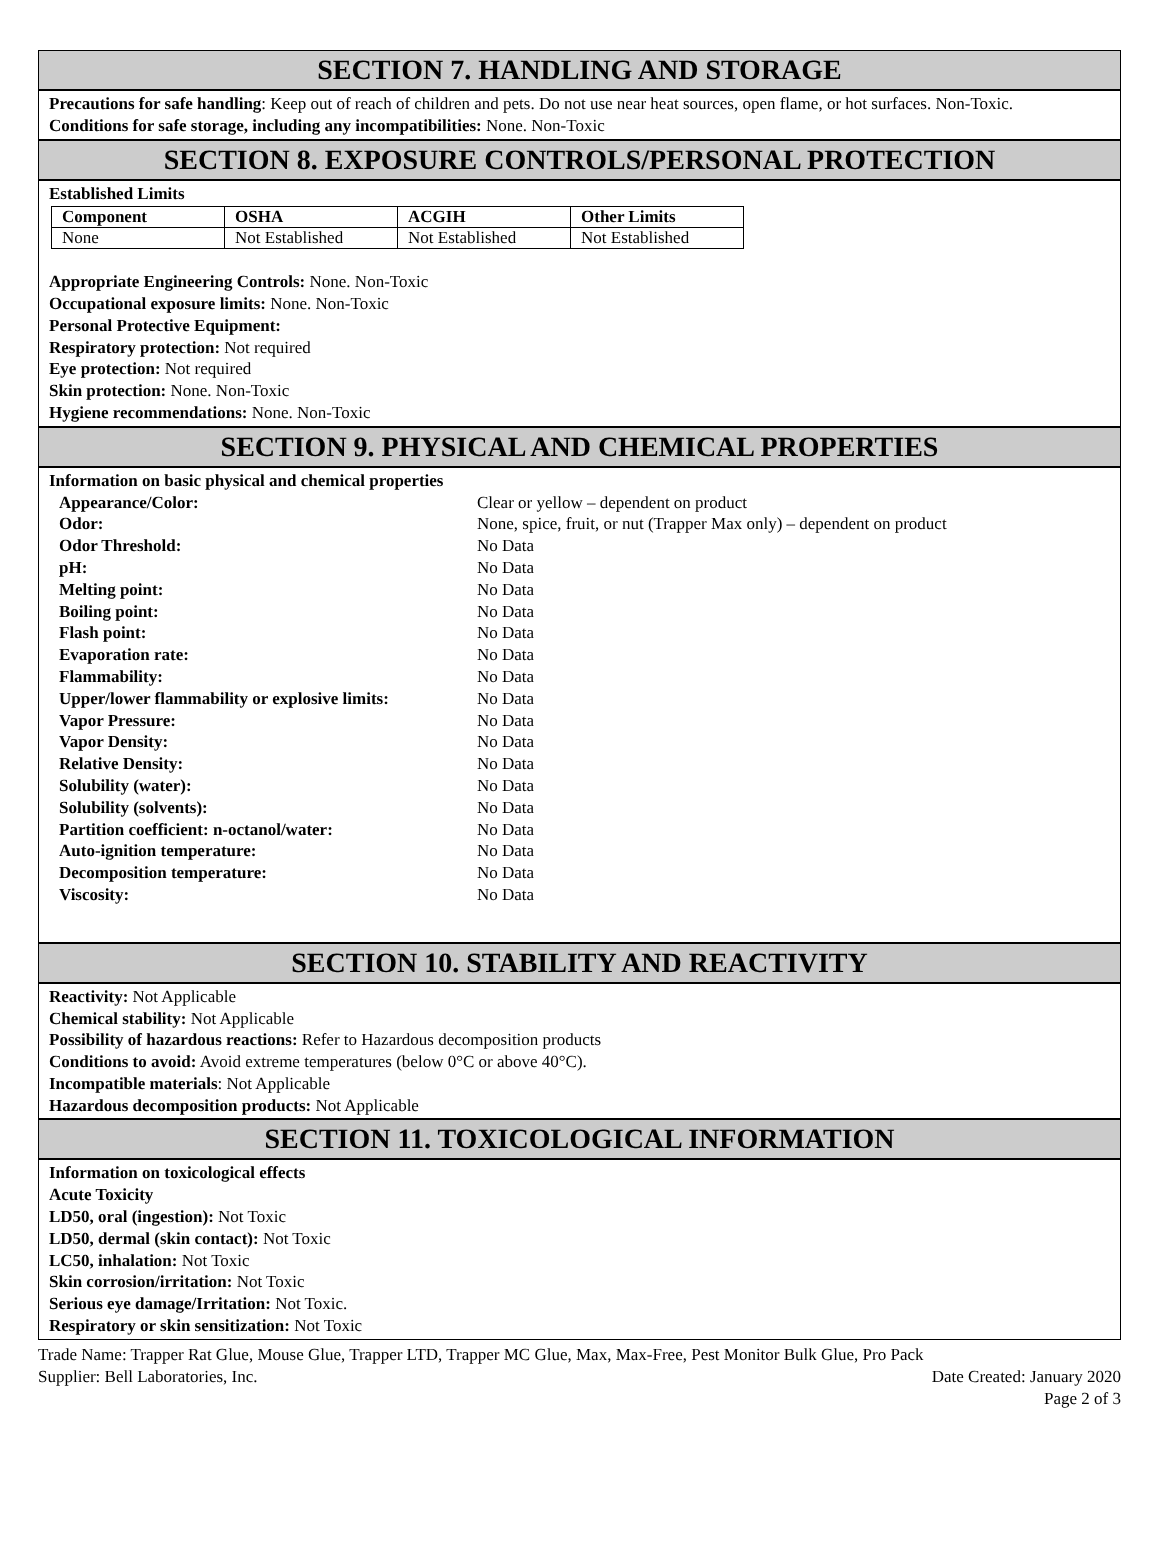SECTION 7. HANDLING AND STORAGE
Precautions for safe handling: Keep out of reach of children and pets. Do not use near heat sources, open flame, or hot surfaces. Non-Toxic.
Conditions for safe storage, including any incompatibilities: None. Non-Toxic
SECTION 8. EXPOSURE CONTROLS/PERSONAL PROTECTION
Established Limits
| Component | OSHA | ACGIH | Other Limits |
| --- | --- | --- | --- |
| None | Not Established | Not Established | Not Established |
Appropriate Engineering Controls: None. Non-Toxic
Occupational exposure limits: None. Non-Toxic
Personal Protective Equipment:
Respiratory protection: Not required
Eye protection: Not required
Skin protection: None. Non-Toxic
Hygiene recommendations: None. Non-Toxic
SECTION 9. PHYSICAL AND CHEMICAL PROPERTIES
Information on basic physical and chemical properties
| Appearance/Color: | Clear or yellow – dependent on product |
| Odor: | None, spice, fruit, or nut (Trapper Max only) – dependent on product |
| Odor Threshold: | No Data |
| pH: | No Data |
| Melting point: | No Data |
| Boiling point: | No Data |
| Flash point: | No Data |
| Evaporation rate: | No Data |
| Flammability: | No Data |
| Upper/lower flammability or explosive limits: | No Data |
| Vapor Pressure: | No Data |
| Vapor Density: | No Data |
| Relative Density: | No Data |
| Solubility (water): | No Data |
| Solubility (solvents): | No Data |
| Partition coefficient: n-octanol/water: | No Data |
| Auto-ignition temperature: | No Data |
| Decomposition temperature: | No Data |
| Viscosity: | No Data |
SECTION 10. STABILITY AND REACTIVITY
Reactivity: Not Applicable
Chemical stability: Not Applicable
Possibility of hazardous reactions: Refer to Hazardous decomposition products
Conditions to avoid: Avoid extreme temperatures (below 0°C or above 40°C).
Incompatible materials: Not Applicable
Hazardous decomposition products: Not Applicable
SECTION 11. TOXICOLOGICAL INFORMATION
Information on toxicological effects
Acute Toxicity
LD50, oral (ingestion): Not Toxic
LD50, dermal (skin contact): Not Toxic
LC50, inhalation: Not Toxic
Skin corrosion/irritation: Not Toxic
Serious eye damage/Irritation: Not Toxic.
Respiratory or skin sensitization: Not Toxic
Trade Name: Trapper Rat Glue, Mouse Glue, Trapper LTD, Trapper MC Glue, Max, Max-Free, Pest Monitor Bulk Glue, Pro Pack
Supplier: Bell Laboratories, Inc. Date Created: January 2020
Page 2 of 3